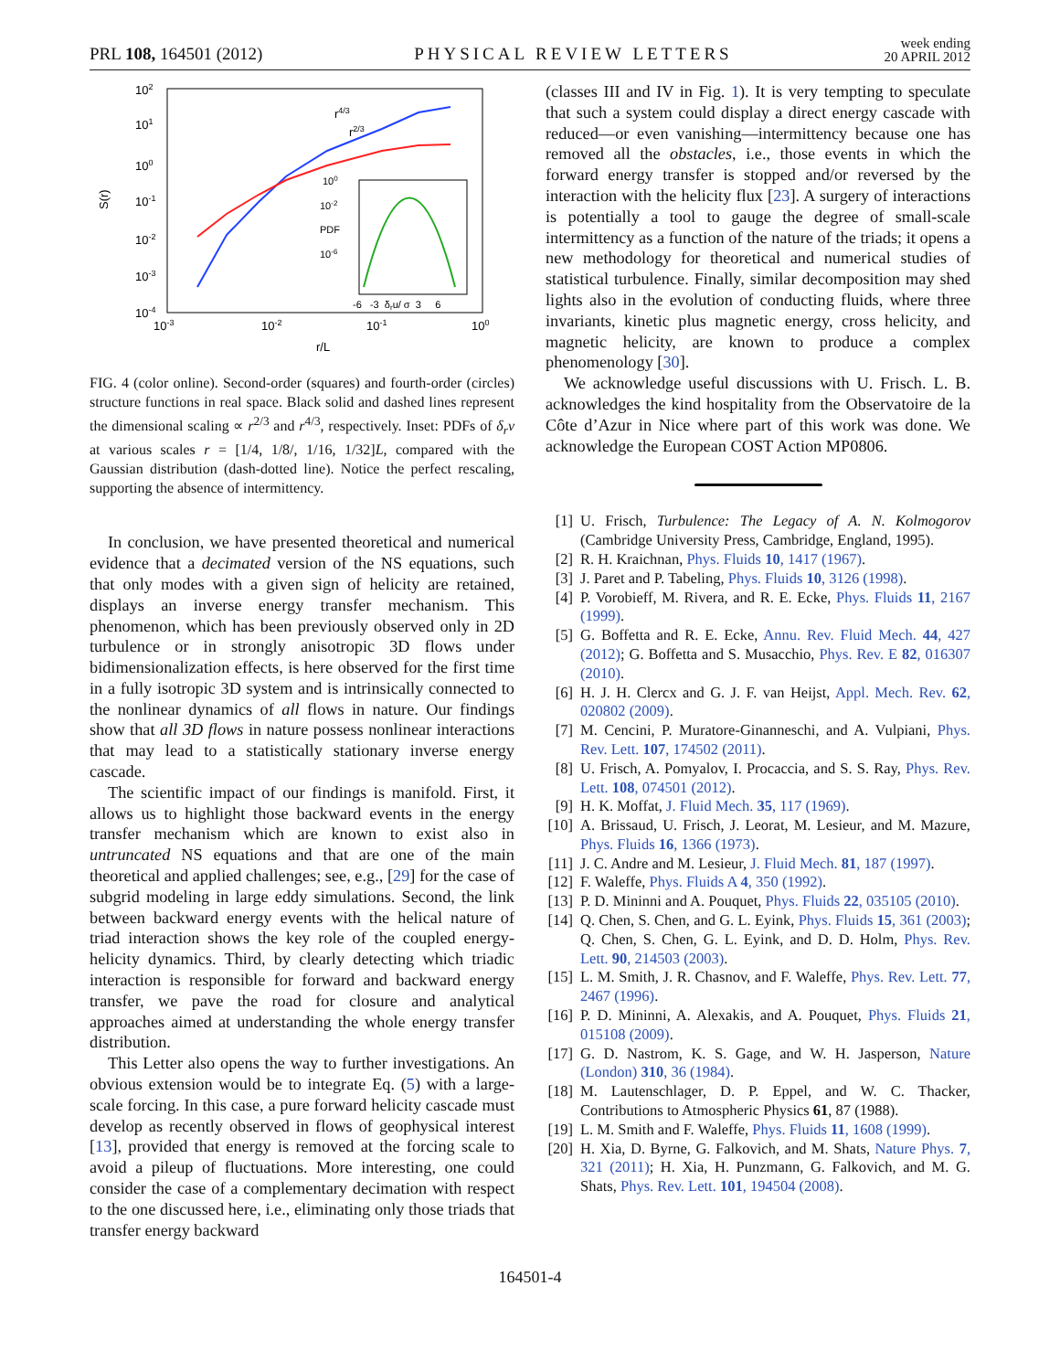PRL 108, 164501 (2012) PHYSICAL REVIEW LETTERS week ending
20 APRIL 2012
102
101
100
10-1
10-2
10-3
10-4
S(r)
10-3
10-2
10-1
100
r/L
r4/3
r2/3
100
10-2
PDF
10-6
-6 -3 δru/ σ 3 6
FIG. 4 (color online). Second-order (squares) and fourth-order (circles) structure functions in real space. Black solid and dashed lines represent the dimensional scaling ∝ r<sup>2/3</sup> and r<sup>4/3</sup>, respectively. Inset: PDFs of δ<sub>r</sub>v at various scales r = [1/4, 1/8/, 1/16, 1/32]L, compared with the Gaussian distribution (dash-dotted line). Notice the perfect rescaling, supporting the absence of intermittency.
In conclusion, we have presented theoretical and numerical evidence that a decimated version of the NS equations, such that only modes with a given sign of helicity are retained, displays an inverse energy transfer mechanism. This phenomenon, which has been previously observed only in 2D turbulence or in strongly anisotropic 3D flows under bidimensionalization effects, is here observed for the first time in a fully isotropic 3D system and is intrinsically connected to the nonlinear dynamics of all flows in nature. Our findings show that all 3D flows in nature possess nonlinear interactions that may lead to a statistically stationary inverse energy cascade.
The scientific impact of our findings is manifold. First, it allows us to highlight those backward events in the energy transfer mechanism which are known to exist also in untruncated NS equations and that are one of the main theoretical and applied challenges; see, e.g., [29] for the case of subgrid modeling in large eddy simulations. Second, the link between backward energy events with the helical nature of triad interaction shows the key role of the coupled energy-helicity dynamics. Third, by clearly detecting which triadic interaction is responsible for forward and backward energy transfer, we pave the road for closure and analytical approaches aimed at understanding the whole energy transfer distribution.
This Letter also opens the way to further investigations. An obvious extension would be to integrate Eq. (5) with a large-scale forcing. In this case, a pure forward helicity cascade must develop as recently observed in flows of geophysical interest [13], provided that energy is removed at the forcing scale to avoid a pileup of fluctuations. More interesting, one could consider the case of a complementary decimation with respect to the one discussed here, i.e., eliminating only those triads that transfer energy backward
(classes III and IV in Fig. 1). It is very tempting to speculate that such a system could display a direct energy cascade with reduced—or even vanishing—intermittency because one has removed all the obstacles, i.e., those events in which the forward energy transfer is stopped and/or reversed by the interaction with the helicity flux [23]. A surgery of interactions is potentially a tool to gauge the degree of small-scale intermittency as a function of the nature of the triads; it opens a new methodology for theoretical and numerical studies of statistical turbulence. Finally, similar decomposition may shed lights also in the evolution of conducting fluids, where three invariants, kinetic plus magnetic energy, cross helicity, and magnetic helicity, are known to produce a complex phenomenology [30].
We acknowledge useful discussions with U. Frisch. L. B. acknowledges the kind hospitality from the Observatoire de la Côte d’Azur in Nice where part of this work was done. We acknowledge the European COST Action MP0806.
[1] U. Frisch, Turbulence: The Legacy of A. N. Kolmogorov (Cambridge University Press, Cambridge, England, 1995).
[2] R. H. Kraichnan, Phys. Fluids 10, 1417 (1967).
[3] J. Paret and P. Tabeling, Phys. Fluids 10, 3126 (1998).
[4] P. Vorobieff, M. Rivera, and R. E. Ecke, Phys. Fluids 11, 2167 (1999).
[5] G. Boffetta and R. E. Ecke, Annu. Rev. Fluid Mech. 44, 427 (2012); G. Boffetta and S. Musacchio, Phys. Rev. E 82, 016307 (2010).
[6] H. J. H. Clercx and G. J. F. van Heijst, Appl. Mech. Rev. 62, 020802 (2009).
[7] M. Cencini, P. Muratore-Ginanneschi, and A. Vulpiani, Phys. Rev. Lett. 107, 174502 (2011).
[8] U. Frisch, A. Pomyalov, I. Procaccia, and S. S. Ray, Phys. Rev. Lett. 108, 074501 (2012).
[9] H. K. Moffat, J. Fluid Mech. 35, 117 (1969).
[10] A. Brissaud, U. Frisch, J. Leorat, M. Lesieur, and M. Mazure, Phys. Fluids 16, 1366 (1973).
[11] J. C. Andre and M. Lesieur, J. Fluid Mech. 81, 187 (1997).
[12] F. Waleffe, Phys. Fluids A 4, 350 (1992).
[13] P. D. Mininni and A. Pouquet, Phys. Fluids 22, 035105 (2010).
[14] Q. Chen, S. Chen, and G. L. Eyink, Phys. Fluids 15, 361 (2003); Q. Chen, S. Chen, G. L. Eyink, and D. D. Holm, Phys. Rev. Lett. 90, 214503 (2003).
[15] L. M. Smith, J. R. Chasnov, and F. Waleffe, Phys. Rev. Lett. 77, 2467 (1996).
[16] P. D. Mininni, A. Alexakis, and A. Pouquet, Phys. Fluids 21, 015108 (2009).
[17] G. D. Nastrom, K. S. Gage, and W. H. Jasperson, Nature (London) 310, 36 (1984).
[18] M. Lautenschlager, D. P. Eppel, and W. C. Thacker, Contributions to Atmospheric Physics 61, 87 (1988).
[19] L. M. Smith and F. Waleffe, Phys. Fluids 11, 1608 (1999).
[20] H. Xia, D. Byrne, G. Falkovich, and M. Shats, Nature Phys. 7, 321 (2011); H. Xia, H. Punzmann, G. Falkovich, and M. G. Shats, Phys. Rev. Lett. 101, 194504 (2008).
164501-4